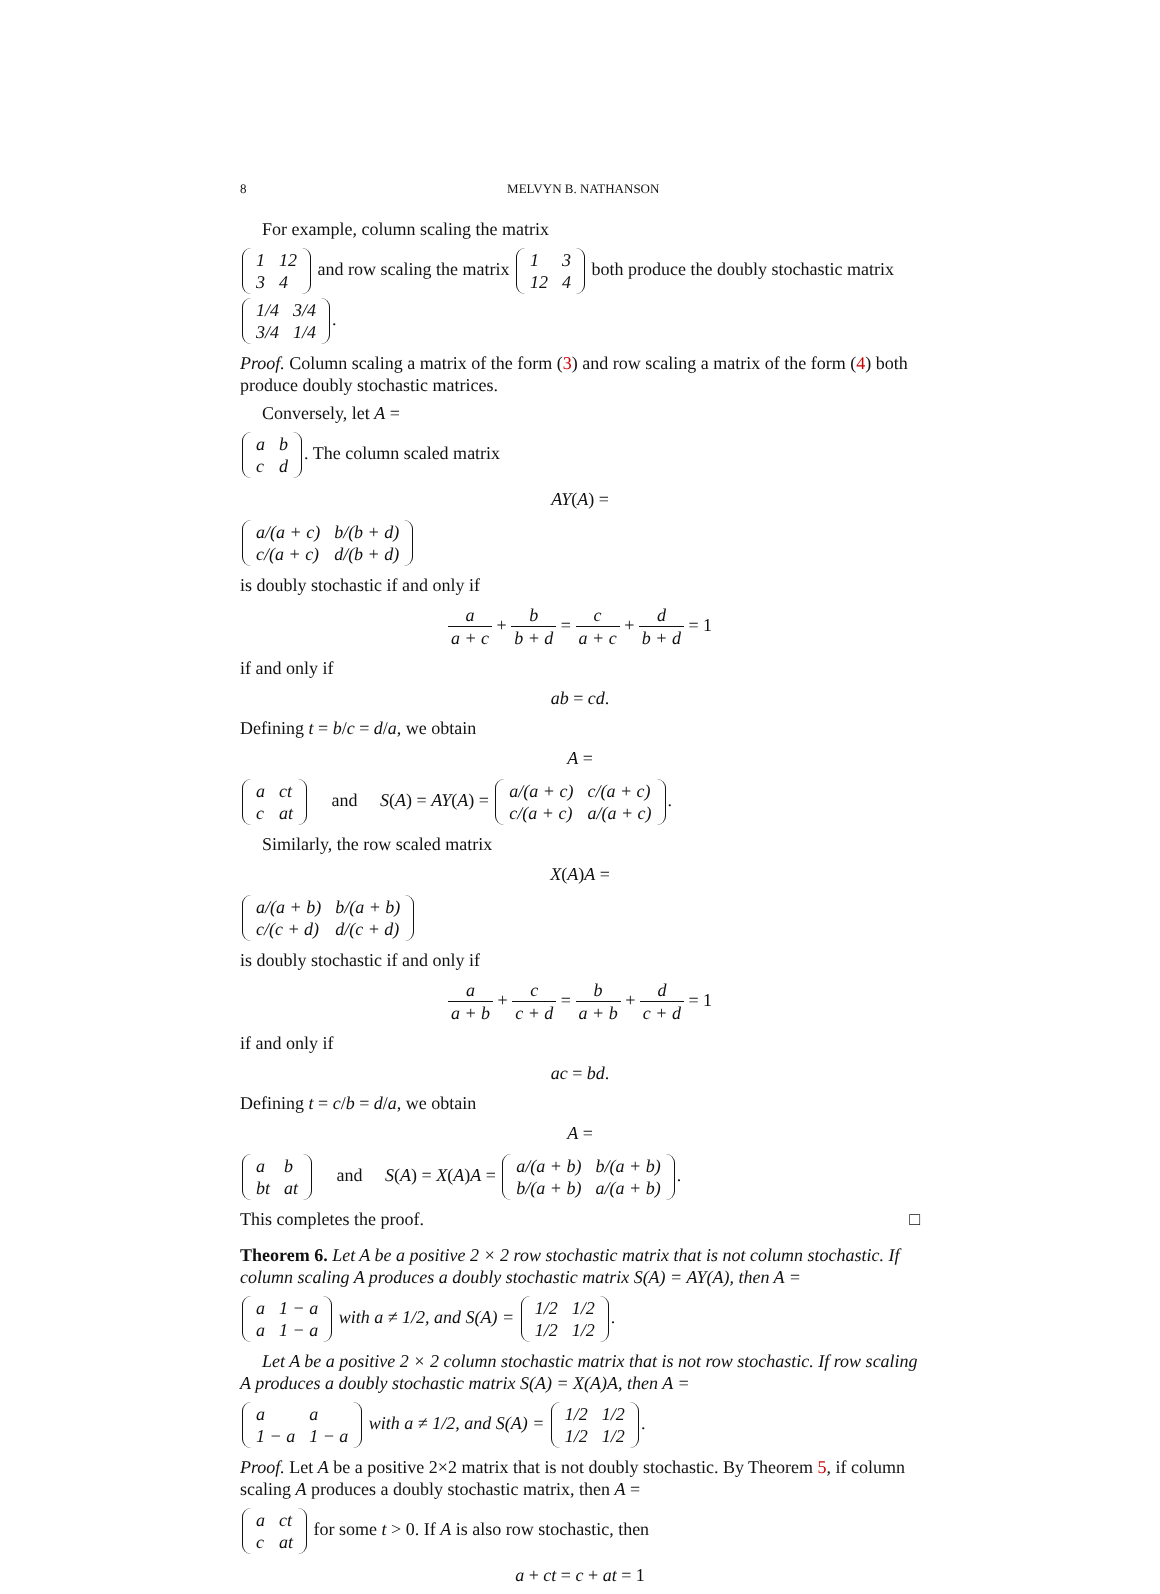8 MELVYN B. NATHANSON
For example, column scaling the matrix
| 1 | 12 |
| 3 | 4 |
and row scaling the matrix
| 1 | 3 |
| 12 | 4 |
both produce the doubly stochastic matrix
| 1/4 | 3/4 |
| 3/4 | 1/4 |
.
Proof. Column scaling a matrix of the form (3) and row scaling a matrix of the form (4) both produce doubly stochastic matrices.
Conversely, let A =
| a | b |
| c | d |
. The column scaled matrix
AY(A) =
| a/(a + c) | b/(b + d) |
| c/(a + c) | d/(b + d) |
is doubly stochastic if and only if
a a + c + b b + d = c a + c + d b + d = 1
if and only if
ab = cd.
Defining t = b/c = d/a, we obtain
A =
| a | ct |
| c | at |
and S(A) = AY(A) =
| a/(a + c) | c/(a + c) |
| c/(a + c) | a/(a + c) |
.
Similarly, the row scaled matrix
X(A)A =
| a/(a + b) | b/(a + b) |
| c/(c + d) | d/(c + d) |
is doubly stochastic if and only if
a a + b + c c + d = b a + b + d c + d = 1
if and only if
ac = bd.
Defining t = c/b = d/a, we obtain
A =
| a | b |
| bt | at |
and S(A) = X(A)A =
| a/(a + b) | b/(a + b) |
| b/(a + b) | a/(a + b) |
.
This completes the proof. □
Theorem 6. Let A be a positive 2 × 2 row stochastic matrix that is not column stochastic. If column scaling A produces a doubly stochastic matrix S(A) = AY(A), then A =
| a | 1 − a |
| a | 1 − a |
with a ≠ 1/2, and S(A) =
| 1/2 | 1/2 |
| 1/2 | 1/2 |
.
Let A be a positive 2 × 2 column stochastic matrix that is not row stochastic. If row scaling A produces a doubly stochastic matrix S(A) = X(A)A, then A =
| a | a |
| 1 − a | 1 − a |
with a ≠ 1/2, and S(A) =
| 1/2 | 1/2 |
| 1/2 | 1/2 |
.
Proof. Let A be a positive 2×2 matrix that is not doubly stochastic. By Theorem 5, if column scaling A produces a doubly stochastic matrix, then A =
| a | ct |
| c | at |
for some t > 0. If A is also row stochastic, then
a + ct = c + at = 1